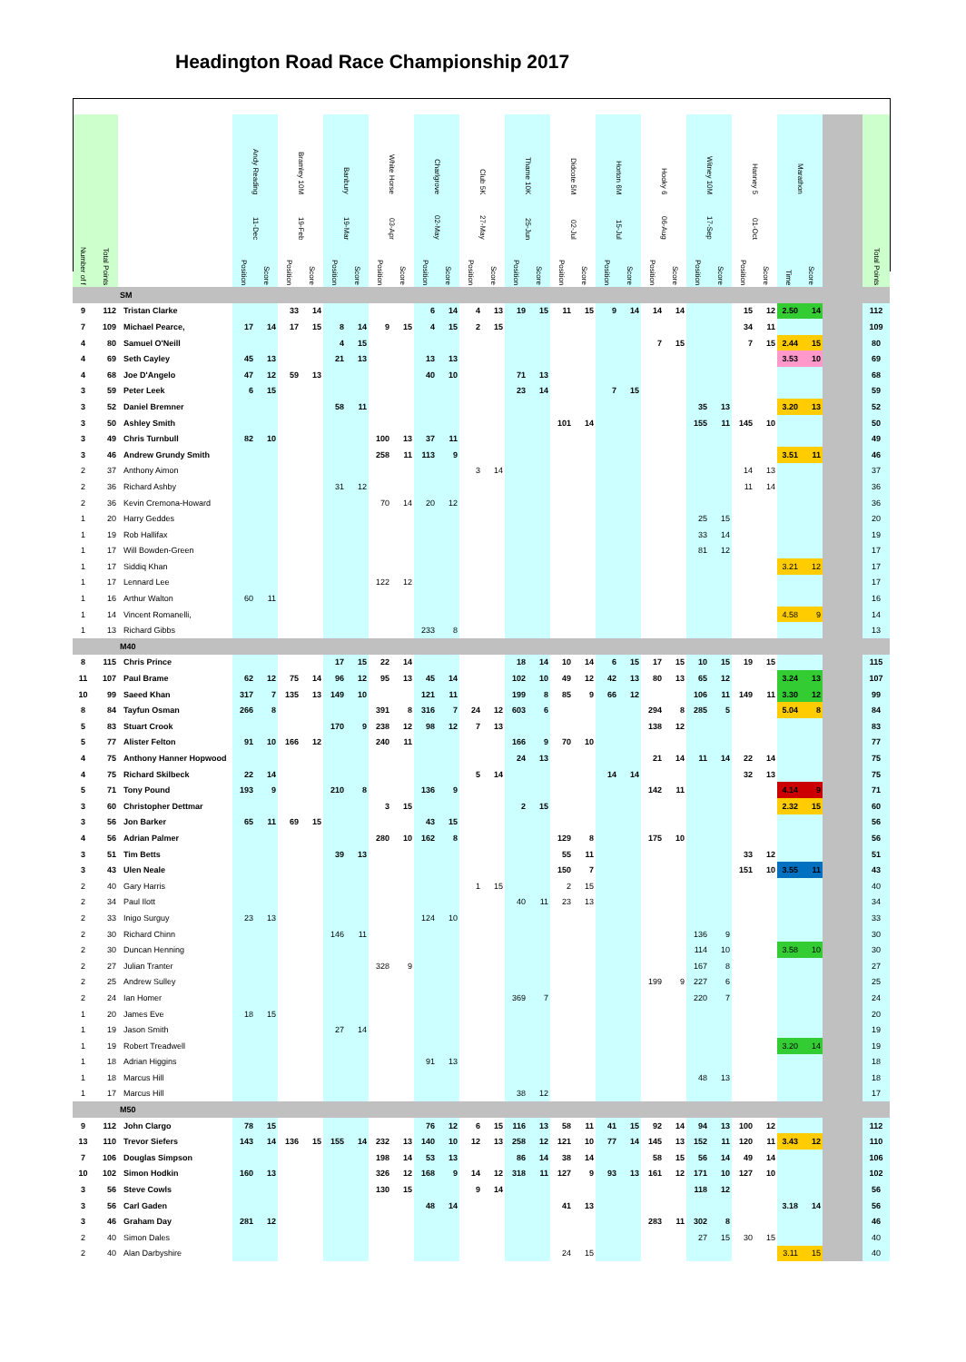Headington Road Race Championship 2017
| Number of f | Total Points | | Andy Reading | | Bramley 10M | | Banbury | | White Horse | | Charlgrove | | Club 5K | | Thame 10K | | Didcote 5M | | Horton 6M | | Hooky 6 | | Witney 10M | | Hanney 5 | | Marathon | | | Total Points |
| --- | --- | --- | --- | --- | --- | --- | --- | --- | --- | --- | --- | --- | --- | --- | --- | --- | --- | --- | --- | --- | --- | --- | --- | --- | --- | --- | --- | --- | --- | --- |
| | | | 11-Dec | | 19-Feb | | 19-Mar | | 03-Apr | | 02-May | | 27-May | | 25-Jun | | 02-Jul | | 15-Jul | | 06-Aug | | 17-Sep | | 01-Oct | | | | | |
| | | | Position | Score | Position | Score | Position | Score | Position | Score | Position | Score | Position | Score | Position | Score | Position | Score | Position | Score | Position | Score | Position | Score | Position | Score | Time | Score | | |
| | | SM | | | | | | | | | | | | | | | | | | | | | | | | | | | | |
| 9 | 112 | Tristan Clarke | | | 33 | 14 | | | | | 6 | 14 | 4 | 13 | 19 | 15 | 11 | 15 | 9 | 14 | 14 | 14 | | | 15 | 12 | 2.50 | 14 | | 112 |
| 7 | 109 | Michael Pearce, | 17 | 14 | 17 | 15 | 8 | 14 | 9 | 15 | 4 | 15 | 2 | 15 | | | | | | | | | | | 34 | 11 | | | | 109 |
| 4 | 80 | Samuel O'Neill | | | | | 4 | 15 | | | | | | | | | | | | | 7 | 15 | | | 7 | 15 | 2.44 | 15 | | 80 |
| 4 | 69 | Seth Cayley | 45 | 13 | | | 21 | 13 | | | 13 | 13 | | | | | | | | | | | | | | | 3.53 | 10 | | 69 |
| 4 | 68 | Joe D'Angelo | 47 | 12 | 59 | 13 | | | | | 40 | 10 | | | 71 | 13 | | | | | | | | | | | | | | 68 |
| 3 | 59 | Peter Leek | 6 | 15 | | | | | | | | | | | 23 | 14 | | | 7 | 15 | | | | | | | | | | 59 |
| 3 | 52 | Daniel Bremner | | | | | 58 | 11 | | | | | | | | | | | | | | | 35 | 13 | | | 3.20 | 13 | | 52 |
| 3 | 50 | Ashley Smith | | | | | | | | | | | | | | | 101 | 14 | | | | | 155 | 11 | 145 | 10 | | | | 50 |
| 3 | 49 | Chris Turnbull | 82 | 10 | | | | | 100 | 13 | 37 | 11 | | | | | | | | | | | | | | | | | | 49 |
| 3 | 46 | Andrew Grundy Smith | | | | | | | 258 | 11 | 113 | 9 | | | | | | | | | | | | | | | 3.51 | 11 | | 46 |
| 2 | 37 | Anthony Aimon | | | | | | | | | | | 3 | 14 | | | | | | | | | | | 14 | 13 | | | | 37 |
| 2 | 36 | Richard Ashby | | | | | 31 | 12 | | | | | | | | | | | | | | | | | 11 | 14 | | | | 36 |
| 2 | 36 | Kevin Cremona-Howard | | | | | | | 70 | 14 | 20 | 12 | | | | | | | | | | | | | | | | | | 36 |
| 1 | 20 | Harry Geddes | | | | | | | | | | | | | | | | | | | | | 25 | 15 | | | | | | 20 |
| 1 | 19 | Rob Hallifax | | | | | | | | | | | | | | | | | | | | | 33 | 14 | | | | | | 19 |
| 1 | 17 | Will Bowden-Green | | | | | | | | | | | | | | | | | | | | | 81 | 12 | | | | | | 17 |
| 1 | 17 | Siddiq Khan | | | | | | | | | | | | | | | | | | | | | | | | | 3.21 | 12 | | 17 |
| 1 | 17 | Lennard Lee | | | | | | | 122 | 12 | | | | | | | | | | | | | | | | | | | | 17 |
| 1 | 16 | Arthur Walton | 60 | 11 | | | | | | | | | | | | | | | | | | | | | | | | | | 16 |
| 1 | 14 | Vincent Romanelli, | | | | | | | | | | | | | | | | | | | | | | | | | 4.58 | 9 | | 14 |
| 1 | 13 | Richard Gibbs | | | | | | | | | 233 | 8 | | | | | | | | | | | | | | | | | | 13 |
| | | M40 | | | | | | | | | | | | | | | | | | | | | | | | | | | | |
| 8 | 115 | Chris Prince | | | | | 17 | 15 | 22 | 14 | | | | | 18 | 14 | 10 | 14 | 6 | 15 | 17 | 15 | 10 | 15 | 19 | 15 | | | | 115 |
| 11 | 107 | Paul Brame | 62 | 12 | 75 | 14 | 96 | 12 | 95 | 13 | 45 | 14 | | | 102 | 10 | 49 | 12 | 42 | 13 | 80 | 13 | 65 | 12 | | | 3.24 | 13 | | 107 |
| 10 | 99 | Saeed Khan | 317 | 7 | 135 | 13 | 149 | 10 | | | 121 | 11 | | | 199 | 8 | 85 | 9 | 66 | 12 | | | 106 | 11 | 149 | 11 | 3.30 | 12 | | 99 |
| 8 | 84 | Tayfun Osman | 266 | 8 | | | | | 391 | 8 | 316 | 7 | 24 | 12 | 603 | 6 | | | | | 294 | 8 | 285 | 5 | | | 5.04 | 8 | | 84 |
| 5 | 83 | Stuart Crook | | | | | 170 | 9 | 238 | 12 | 98 | 12 | 7 | 13 | | | | | | | 138 | 12 | | | | | | | | 83 |
| 5 | 77 | Alister Felton | 91 | 10 | 166 | 12 | | | 240 | 11 | | | | | 166 | 9 | 70 | 10 | | | | | | | | | | | | 77 |
| 4 | 75 | Anthony Hanner Hopwood | | | | | | | | | | | | | 24 | 13 | | | | | 21 | 14 | 11 | 14 | 22 | 14 | | | | 75 |
| 4 | 75 | Richard Skilbeck | 22 | 14 | | | | | | | | | 5 | 14 | | | | | 14 | 14 | | | | | 32 | 13 | | | | 75 |
| 5 | 71 | Tony Pound | 193 | 9 | | | 210 | 8 | | | 136 | 9 | | | | | | | | | 142 | 11 | | | | | 4.14 | 9 | | 71 |
| 3 | 60 | Christopher Dettmar | | | | | | | 3 | 15 | | | | | 2 | 15 | | | | | | | | | | | 2.32 | 15 | | 60 |
| 3 | 56 | Jon Barker | 65 | 11 | 69 | 15 | | | | | 43 | 15 | | | | | | | | | | | | | | | | | | 56 |
| 4 | 56 | Adrian Palmer | | | | | | | 280 | 10 | 162 | 8 | | | | | 129 | 8 | | | 175 | 10 | | | | | | | | 56 |
| 3 | 51 | Tim Betts | | | | | 39 | 13 | | | | | | | | | 55 | 11 | | | | | | | 33 | 12 | | | | 51 |
| 3 | 43 | Ulen Neale | | | | | | | | | | | | | | | 150 | 7 | | | | | | | 151 | 10 | 3.55 | 11 | | 43 |
| 2 | 40 | Gary Harris | | | | | | | | | | | 1 | 15 | | | 2 | 15 | | | | | | | | | | | | 40 |
| 2 | 34 | Paul Ilott | | | | | | | | | | | | | 40 | 11 | 23 | 13 | | | | | | | | | | | | 34 |
| 2 | 33 | Inigo Surguy | 23 | 13 | | | | | | | 124 | 10 | | | | | | | | | | | | | | | | | | 33 |
| 2 | 30 | Richard Chinn | | | | | 146 | 11 | | | | | | | | | | | | | | | 136 | 9 | | | | | | 30 |
| 2 | 30 | Duncan Henning | | | | | | | | | | | | | | | | | | | | | 114 | 10 | | | 3.58 | 10 | | 30 |
| 2 | 27 | Julian Tranter | | | | | | | 328 | 9 | | | | | | | | | | | | | 167 | 8 | | | | | | 27 |
| 2 | 25 | Andrew Sulley | | | | | | | | | | | | | | | | | | | 199 | 9 | 227 | 6 | | | | | | 25 |
| 2 | 24 | Ian Homer | | | | | | | | | | | | | 369 | 7 | | | | | | | 220 | 7 | | | | | | 24 |
| 1 | 20 | James Eve | 18 | 15 | | | | | | | | | | | | | | | | | | | | | | | | | | 20 |
| 1 | 19 | Jason Smith | | | | | 27 | 14 | | | | | | | | | | | | | | | | | | | | | | 19 |
| 1 | 19 | Robert Treadwell | | | | | | | | | | | | | | | | | | | | | | | | | 3.20 | 14 | | 19 |
| 1 | 18 | Adrian Higgins | | | | | | | | | 91 | 13 | | | | | | | | | | | | | | | | | | 18 |
| 1 | 18 | Marcus Hill | | | | | | | | | | | | | | | | | | | | | 48 | 13 | | | | | | 18 |
| 1 | 17 | Marcus Hill | | | | | | | | | | | | | 38 | 12 | | | | | | | | | | | | | | 17 |
| | | M50 | | | | | | | | | | | | | | | | | | | | | | | | | | | | |
| 9 | 112 | John Clargo | 78 | 15 | | | | | | | 76 | 12 | 6 | 15 | 116 | 13 | 58 | 11 | 41 | 15 | 92 | 14 | 94 | 13 | 100 | 12 | | | | 112 |
| 13 | 110 | Trevor Siefers | 143 | 14 | 136 | 15 | 155 | 14 | 232 | 13 | 140 | 10 | 12 | 13 | 258 | 12 | 121 | 10 | 77 | 14 | 145 | 13 | 152 | 11 | 120 | 11 | 3.43 | 12 | | 110 |
| 7 | 106 | Douglas Simpson | | | | | | | 198 | 14 | 53 | 13 | | | 86 | 14 | 38 | 14 | | | 58 | 15 | 56 | 14 | 49 | 14 | | | | 106 |
| 10 | 102 | Simon Hodkin | 160 | 13 | | | | | 326 | 12 | 168 | 9 | 14 | 12 | 318 | 11 | 127 | 9 | 93 | 13 | 161 | 12 | 171 | 10 | 127 | 10 | | | | 102 |
| 3 | 56 | Steve Cowls | | | | | | | 130 | 15 | | | 9 | 14 | | | | | | | | | 118 | 12 | | | | | | 56 |
| 3 | 56 | Carl Gaden | | | | | | | | | 48 | 14 | | | | | 41 | 13 | | | | | | | | | 3.18 | 14 | | 56 |
| 3 | 46 | Graham Day | 281 | 12 | | | | | | | | | | | | | | | | | 283 | 11 | 302 | 8 | | | | | | 46 |
| 2 | 40 | Simon Dales | | | | | | | | | | | | | | | | | | | | | 27 | 15 | 30 | 15 | | | | 40 |
| 2 | 40 | Alan Darbyshire | | | | | | | | | | | | | | | 24 | 15 | | | | | | | | | 3.11 | 15 | | 40 |